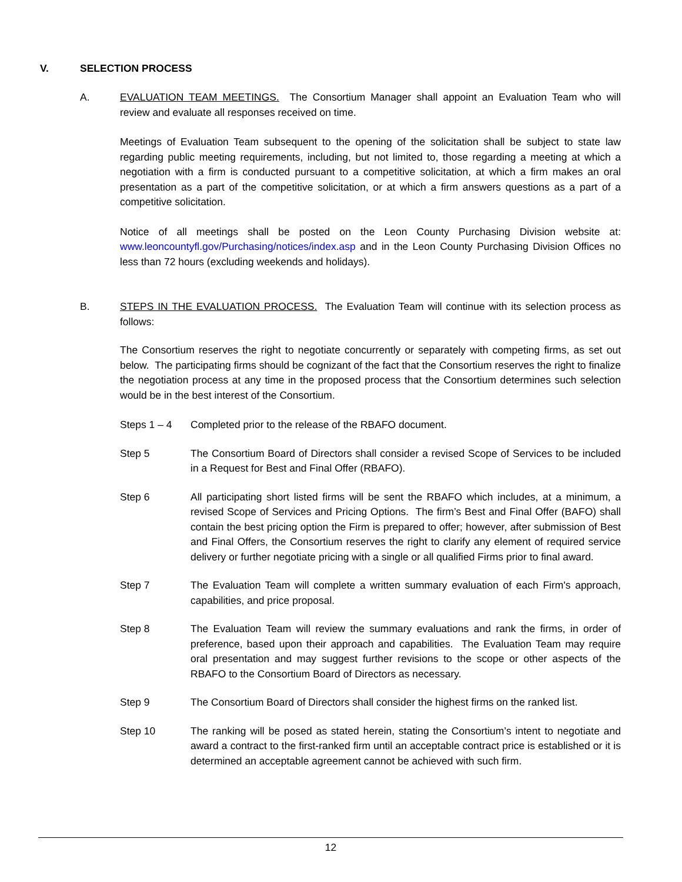V. SELECTION PROCESS
A. EVALUATION TEAM MEETINGS. The Consortium Manager shall appoint an Evaluation Team who will review and evaluate all responses received on time.
Meetings of Evaluation Team subsequent to the opening of the solicitation shall be subject to state law regarding public meeting requirements, including, but not limited to, those regarding a meeting at which a negotiation with a firm is conducted pursuant to a competitive solicitation, at which a firm makes an oral presentation as a part of the competitive solicitation, or at which a firm answers questions as a part of a competitive solicitation.
Notice of all meetings shall be posted on the Leon County Purchasing Division website at: www.leoncountyfl.gov/Purchasing/notices/index.asp and in the Leon County Purchasing Division Offices no less than 72 hours (excluding weekends and holidays).
B. STEPS IN THE EVALUATION PROCESS. The Evaluation Team will continue with its selection process as follows:
The Consortium reserves the right to negotiate concurrently or separately with competing firms, as set out below. The participating firms should be cognizant of the fact that the Consortium reserves the right to finalize the negotiation process at any time in the proposed process that the Consortium determines such selection would be in the best interest of the Consortium.
Steps 1 – 4 Completed prior to the release of the RBAFO document.
Step 5 The Consortium Board of Directors shall consider a revised Scope of Services to be included in a Request for Best and Final Offer (RBAFO).
Step 6 All participating short listed firms will be sent the RBAFO which includes, at a minimum, a revised Scope of Services and Pricing Options. The firm’s Best and Final Offer (BAFO) shall contain the best pricing option the Firm is prepared to offer; however, after submission of Best and Final Offers, the Consortium reserves the right to clarify any element of required service delivery or further negotiate pricing with a single or all qualified Firms prior to final award.
Step 7 The Evaluation Team will complete a written summary evaluation of each Firm's approach, capabilities, and price proposal.
Step 8 The Evaluation Team will review the summary evaluations and rank the firms, in order of preference, based upon their approach and capabilities. The Evaluation Team may require oral presentation and may suggest further revisions to the scope or other aspects of the RBAFO to the Consortium Board of Directors as necessary.
Step 9 The Consortium Board of Directors shall consider the highest firms on the ranked list.
Step 10 The ranking will be posed as stated herein, stating the Consortium’s intent to negotiate and award a contract to the first-ranked firm until an acceptable contract price is established or it is determined an acceptable agreement cannot be achieved with such firm.
12